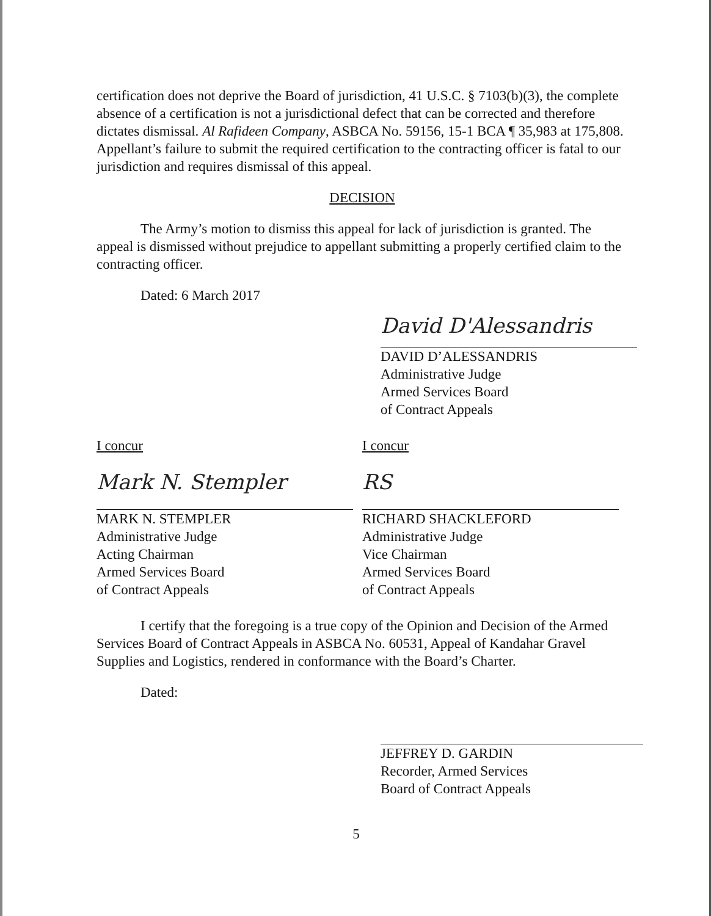certification does not deprive the Board of jurisdiction, 41 U.S.C. § 7103(b)(3), the complete absence of a certification is not a jurisdictional defect that can be corrected and therefore dictates dismissal. Al Rafideen Company, ASBCA No. 59156, 15-1 BCA ¶ 35,983 at 175,808. Appellant’s failure to submit the required certification to the contracting officer is fatal to our jurisdiction and requires dismissal of this appeal.
DECISION
The Army’s motion to dismiss this appeal for lack of jurisdiction is granted. The appeal is dismissed without prejudice to appellant submitting a properly certified claim to the contracting officer.
Dated: 6 March 2017
David D'Alessandris
DAVID D’ALESSANDRIS
Administrative Judge
Armed Services Board
of Contract Appeals
I concur
Mark N. Stempler
MARK N. STEMPLER
Administrative Judge
Acting Chairman
Armed Services Board
of Contract Appeals
I concur
RS
RICHARD SHACKLEFORD
Administrative Judge
Vice Chairman
Armed Services Board
of Contract Appeals
I certify that the foregoing is a true copy of the Opinion and Decision of the Armed Services Board of Contract Appeals in ASBCA No. 60531, Appeal of Kandahar Gravel Supplies and Logistics, rendered in conformance with the Board’s Charter.
Dated:
JEFFREY D. GARDIN
Recorder, Armed Services
Board of Contract Appeals
5